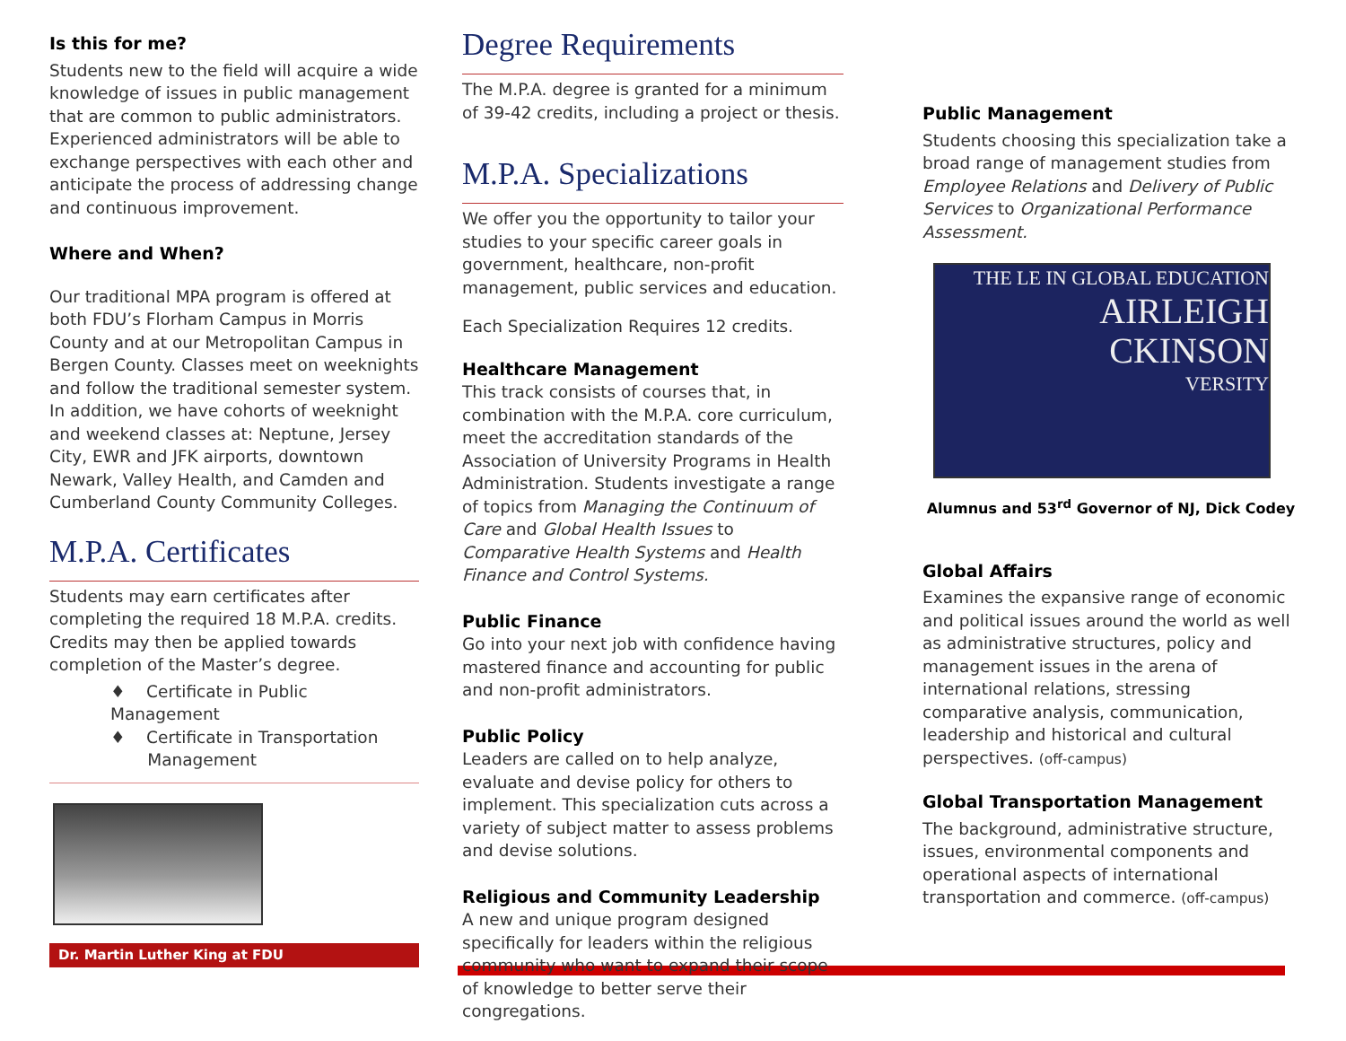Is this for me?
Students new to the field will acquire a wide knowledge of issues in public management that are common to public administrators. Experienced administrators will be able to exchange perspectives with each other and anticipate the process of addressing change and continuous improvement.
Where and When?
Our traditional MPA program is offered at both FDU’s Florham Campus in Morris County and at our Metropolitan Campus in Bergen County. Classes meet on weeknights and follow the traditional semester system. In addition, we have cohorts of weeknight and weekend classes at: Neptune, Jersey City, EWR and JFK airports, downtown Newark, Valley Health, and Camden and Cumberland County Community Colleges.
M.P.A. Certificates
Students may earn certificates after completing the required 18 M.P.A. credits. Credits may then be applied towards completion of the Master’s degree.
♦ Certificate in Public Management
♦ Certificate in Transportation
Management
Dr. Martin Luther King at FDU
Degree Requirements
The M.P.A. degree is granted for a minimum of 39-42 credits, including a project or thesis.
M.P.A. Specializations
We offer you the opportunity to tailor your studies to your specific career goals in government, healthcare, non-profit management, public services and education.
Each Specialization Requires 12 credits.
Healthcare Management
This track consists of courses that, in combination with the M.P.A. core curriculum, meet the accreditation standards of the Association of University Programs in Health Administration. Students investigate a range of topics from Managing the Continuum of Care and Global Health Issues to Comparative Health Systems and Health Finance and Control Systems.
Public Finance
Go into your next job with confidence having mastered finance and accounting for public and non-profit administrators.
Public Policy
Leaders are called on to help analyze, evaluate and devise policy for others to implement. This specialization cuts across a variety of subject matter to assess problems and devise solutions.
Religious and Community Leadership
A new and unique program designed specifically for leaders within the religious community who want to expand their scope of knowledge to better serve their congregations.
Public Management
Students choosing this specialization take a broad range of management studies from Employee Relations and Delivery of Public Services to Organizational Performance Assessment.
THE LE IN GLOBAL EDUCATION
AIRLEIGH
CKINSON
VERSITY
Alumnus and 53<sup>rd</sup> Governor of NJ, Dick Codey
Global Affairs
Examines the expansive range of economic and political issues around the world as well as administrative structures, policy and management issues in the arena of international relations, stressing comparative analysis, communication, leadership and historical and cultural perspectives. (off-campus)
Global Transportation Management
The background, administrative structure, issues, environmental components and operational aspects of international transportation and commerce. (off-campus)